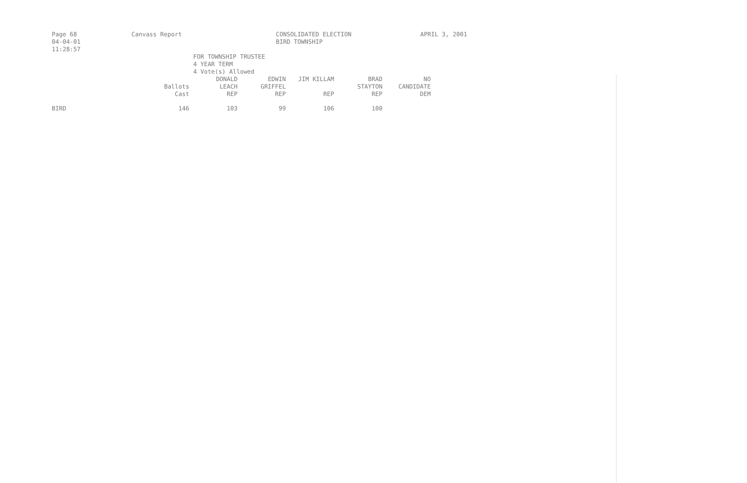Page 68
04-04-01
11:28:57
Canvass Report
CONSOLIDATED ELECTION
BIRD TOWNSHIP
APRIL 3, 2001
FOR TOWNSHIP TRUSTEE
4 YEAR TERM
4 Vote(s) Allowed
| | Ballots Cast | DONALD LEACH REP | EDWIN GRIFFEL REP | JIM KILLAM REP | BRAD STAYTON REP | NO CANDIDATE DEM |
| --- | --- | --- | --- | --- | --- | --- |
| BIRD | 146 | 103 | 99 | 106 | 100 | |